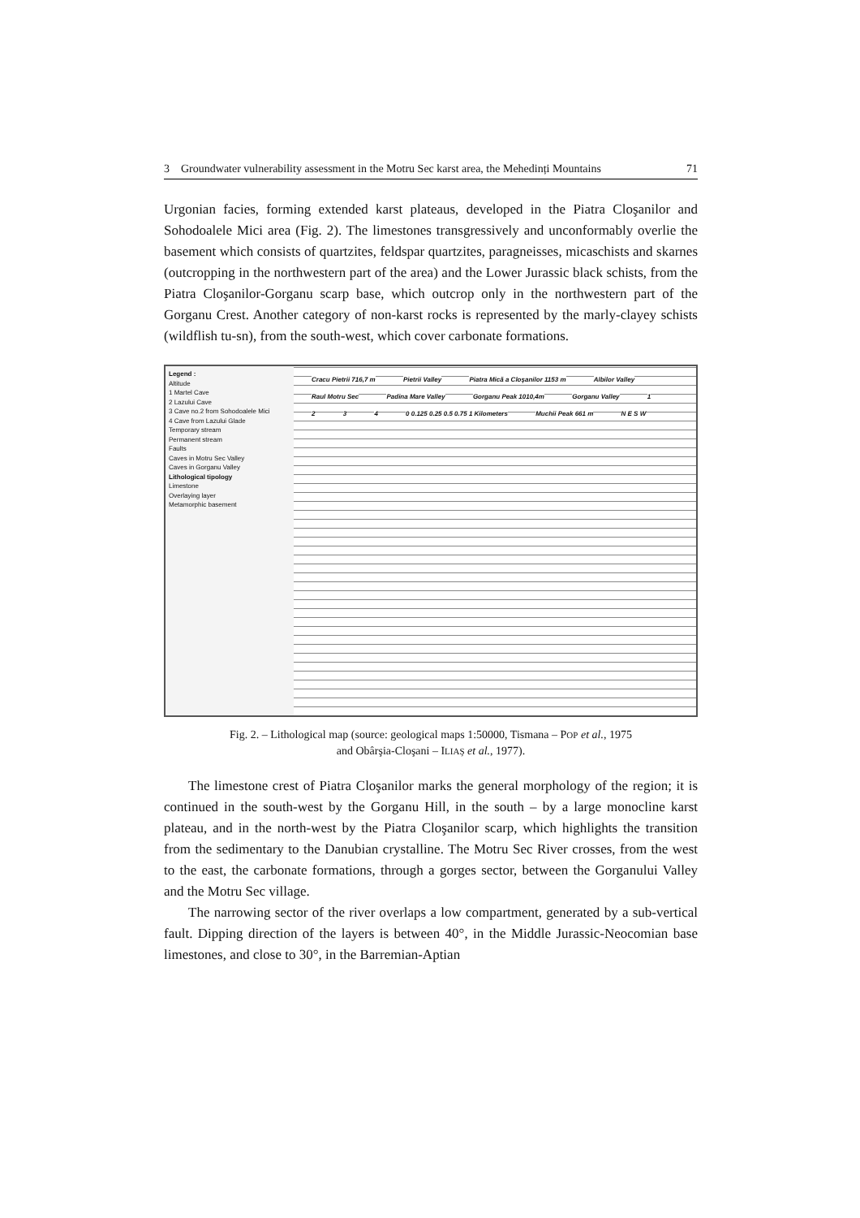3 Groundwater vulnerability assessment in the Motru Sec karst area, the Mehedinți Mountains 71
Urgonian facies, forming extended karst plateaus, developed in the Piatra Cloşanilor and Sohodoalele Mici area (Fig. 2). The limestones transgressively and unconformably overlie the basement which consists of quartzites, feldspar quartzites, paragneisses, micaschists and skarnes (outcropping in the northwestern part of the area) and the Lower Jurassic black schists, from the Piatra Cloşanilor-Gorganu scarp base, which outcrop only in the northwestern part of the Gorganu Crest. Another category of non-karst rocks is represented by the marly-clayey schists (wildflish tu-sn), from the south-west, which cover carbonate formations.
Legend :
Altitude
1 Martel Cave
2 Lazului Cave
3 Cave no.2 from Sohodoalele Mici
4 Cave from Lazului Glade
Temporary stream
Permanent stream
Faults
Caves in Motru Sec Valley
Caves in Gorganu Valley
Lithological tipology
Limestone
Overlaying layer
Metamorphic basement
Cracu Pietrii 716,7 m Pietrii Valley Piatra Mică a Cloşanilor 1153 m Albilor Valley Raul Motru Sec Padina Mare Valley Gorganu Peak 1010,4m Gorganu Valley 1 2 3 4 0 0.125 0.25 0.5 0.75 1 Kilometers Muchii Peak 661 m N E S W
Fig. 2. – Lithological map (source: geological maps 1:50000, Tismana – POP et al., 1975
and Obârşia-Cloşani – ILIAŞ et al., 1977).
The limestone crest of Piatra Cloşanilor marks the general morphology of the region; it is continued in the south-west by the Gorganu Hill, in the south – by a large monocline karst plateau, and in the north-west by the Piatra Cloşanilor scarp, which highlights the transition from the sedimentary to the Danubian crystalline. The Motru Sec River crosses, from the west to the east, the carbonate formations, through a gorges sector, between the Gorganului Valley and the Motru Sec village.
The narrowing sector of the river overlaps a low compartment, generated by a sub-vertical fault. Dipping direction of the layers is between 40°, in the Middle Jurassic-Neocomian base limestones, and close to 30°, in the Barremian-Aptian